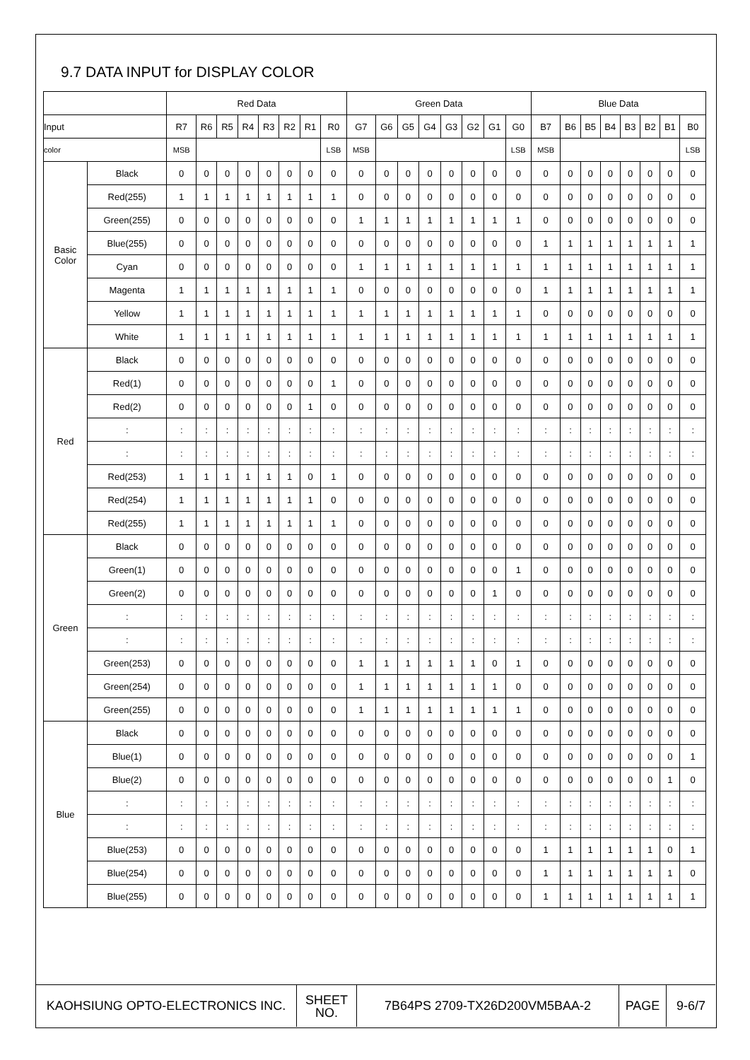9.7 DATA INPUT for DISPLAY COLOR
| | | Red Data | | | | | | | | Green Data | | | | | | | | Blue Data | | | | | | | |
| --- | --- | --- | --- | --- | --- | --- | --- | --- | --- | --- | --- | --- | --- | --- | --- | --- | --- | --- | --- | --- | --- | --- | --- | --- | --- |
| Input | | R7 | R6 | R5 | R4 | R3 | R2 | R1 | R0 | G7 | G6 | G5 | G4 | G3 | G2 | G1 | G0 | B7 | B6 | B5 | B4 | B3 | B2 | B1 | B0 |
| color | | MSB | | | | | | | LSB | MSB | | | | | | | LSB | MSB | | | | | | | LSB |
| Basic Color | Black | 0 | 0 | 0 | 0 | 0 | 0 | 0 | 0 | 0 | 0 | 0 | 0 | 0 | 0 | 0 | 0 | 0 | 0 | 0 | 0 | 0 | 0 | 0 | 0 |
| | Red(255) | 1 | 1 | 1 | 1 | 1 | 1 | 1 | 1 | 0 | 0 | 0 | 0 | 0 | 0 | 0 | 0 | 0 | 0 | 0 | 0 | 0 | 0 | 0 | 0 |
| | Green(255) | 0 | 0 | 0 | 0 | 0 | 0 | 0 | 0 | 1 | 1 | 1 | 1 | 1 | 1 | 1 | 1 | 0 | 0 | 0 | 0 | 0 | 0 | 0 | 0 |
| | Blue(255) | 0 | 0 | 0 | 0 | 0 | 0 | 0 | 0 | 0 | 0 | 0 | 0 | 0 | 0 | 0 | 0 | 1 | 1 | 1 | 1 | 1 | 1 | 1 | 1 |
| | Cyan | 0 | 0 | 0 | 0 | 0 | 0 | 0 | 0 | 1 | 1 | 1 | 1 | 1 | 1 | 1 | 1 | 1 | 1 | 1 | 1 | 1 | 1 | 1 | 1 |
| | Magenta | 1 | 1 | 1 | 1 | 1 | 1 | 1 | 1 | 0 | 0 | 0 | 0 | 0 | 0 | 0 | 0 | 1 | 1 | 1 | 1 | 1 | 1 | 1 | 1 |
| | Yellow | 1 | 1 | 1 | 1 | 1 | 1 | 1 | 1 | 1 | 1 | 1 | 1 | 1 | 1 | 1 | 1 | 0 | 0 | 0 | 0 | 0 | 0 | 0 | 0 |
| | White | 1 | 1 | 1 | 1 | 1 | 1 | 1 | 1 | 1 | 1 | 1 | 1 | 1 | 1 | 1 | 1 | 1 | 1 | 1 | 1 | 1 | 1 | 1 | 1 |
| Red | Black | 0 | 0 | 0 | 0 | 0 | 0 | 0 | 0 | 0 | 0 | 0 | 0 | 0 | 0 | 0 | 0 | 0 | 0 | 0 | 0 | 0 | 0 | 0 | 0 |
| | Red(1) | 0 | 0 | 0 | 0 | 0 | 0 | 0 | 1 | 0 | 0 | 0 | 0 | 0 | 0 | 0 | 0 | 0 | 0 | 0 | 0 | 0 | 0 | 0 | 0 |
| | Red(2) | 0 | 0 | 0 | 0 | 0 | 0 | 1 | 0 | 0 | 0 | 0 | 0 | 0 | 0 | 0 | 0 | 0 | 0 | 0 | 0 | 0 | 0 | 0 | 0 |
| | : | : | : | : | : | : | : | : | : | : | : | : | : | : | : | : | : | : | : | : | : | : | : | : | : |
| | : | : | : | : | : | : | : | : | : | : | : | : | : | : | : | : | : | : | : | : | : | : | : | : | : |
| | Red(253) | 1 | 1 | 1 | 1 | 1 | 1 | 0 | 1 | 0 | 0 | 0 | 0 | 0 | 0 | 0 | 0 | 0 | 0 | 0 | 0 | 0 | 0 | 0 | 0 |
| | Red(254) | 1 | 1 | 1 | 1 | 1 | 1 | 1 | 0 | 0 | 0 | 0 | 0 | 0 | 0 | 0 | 0 | 0 | 0 | 0 | 0 | 0 | 0 | 0 | 0 |
| | Red(255) | 1 | 1 | 1 | 1 | 1 | 1 | 1 | 1 | 0 | 0 | 0 | 0 | 0 | 0 | 0 | 0 | 0 | 0 | 0 | 0 | 0 | 0 | 0 | 0 |
| Green | Black | 0 | 0 | 0 | 0 | 0 | 0 | 0 | 0 | 0 | 0 | 0 | 0 | 0 | 0 | 0 | 0 | 0 | 0 | 0 | 0 | 0 | 0 | 0 | 0 |
| | Green(1) | 0 | 0 | 0 | 0 | 0 | 0 | 0 | 0 | 0 | 0 | 0 | 0 | 0 | 0 | 0 | 1 | 0 | 0 | 0 | 0 | 0 | 0 | 0 | 0 |
| | Green(2) | 0 | 0 | 0 | 0 | 0 | 0 | 0 | 0 | 0 | 0 | 0 | 0 | 0 | 0 | 1 | 0 | 0 | 0 | 0 | 0 | 0 | 0 | 0 | 0 |
| | : | : | : | : | : | : | : | : | : | : | : | : | : | : | : | : | : | : | : | : | : | : | : | : | : |
| | : | : | : | : | : | : | : | : | : | : | : | : | : | : | : | : | : | : | : | : | : | : | : | : | : |
| | Green(253) | 0 | 0 | 0 | 0 | 0 | 0 | 0 | 0 | 1 | 1 | 1 | 1 | 1 | 1 | 0 | 1 | 0 | 0 | 0 | 0 | 0 | 0 | 0 | 0 |
| | Green(254) | 0 | 0 | 0 | 0 | 0 | 0 | 0 | 0 | 1 | 1 | 1 | 1 | 1 | 1 | 1 | 0 | 0 | 0 | 0 | 0 | 0 | 0 | 0 | 0 |
| | Green(255) | 0 | 0 | 0 | 0 | 0 | 0 | 0 | 0 | 1 | 1 | 1 | 1 | 1 | 1 | 1 | 1 | 0 | 0 | 0 | 0 | 0 | 0 | 0 | 0 |
| Blue | Black | 0 | 0 | 0 | 0 | 0 | 0 | 0 | 0 | 0 | 0 | 0 | 0 | 0 | 0 | 0 | 0 | 0 | 0 | 0 | 0 | 0 | 0 | 0 | 0 |
| | Blue(1) | 0 | 0 | 0 | 0 | 0 | 0 | 0 | 0 | 0 | 0 | 0 | 0 | 0 | 0 | 0 | 0 | 0 | 0 | 0 | 0 | 0 | 0 | 0 | 1 |
| | Blue(2) | 0 | 0 | 0 | 0 | 0 | 0 | 0 | 0 | 0 | 0 | 0 | 0 | 0 | 0 | 0 | 0 | 0 | 0 | 0 | 0 | 0 | 0 | 1 | 0 |
| | : | : | : | : | : | : | : | : | : | : | : | : | : | : | : | : | : | : | : | : | : | : | : | : | : |
| | : | : | : | : | : | : | : | : | : | : | : | : | : | : | : | : | : | : | : | : | : | : | : | : | : |
| | Blue(253) | 0 | 0 | 0 | 0 | 0 | 0 | 0 | 0 | 0 | 0 | 0 | 0 | 0 | 0 | 0 | 0 | 1 | 1 | 1 | 1 | 1 | 1 | 0 | 1 |
| | Blue(254) | 0 | 0 | 0 | 0 | 0 | 0 | 0 | 0 | 0 | 0 | 0 | 0 | 0 | 0 | 0 | 0 | 1 | 1 | 1 | 1 | 1 | 1 | 1 | 0 |
| | Blue(255) | 0 | 0 | 0 | 0 | 0 | 0 | 0 | 0 | 0 | 0 | 0 | 0 | 0 | 0 | 0 | 0 | 1 | 1 | 1 | 1 | 1 | 1 | 1 | 1 |
| KAOHSIUNG OPTO-ELECTRONICS INC. | SHEET NO. | 7B64PS 2709-TX26D200VM5BAA-2 | PAGE | 9-6/7 |